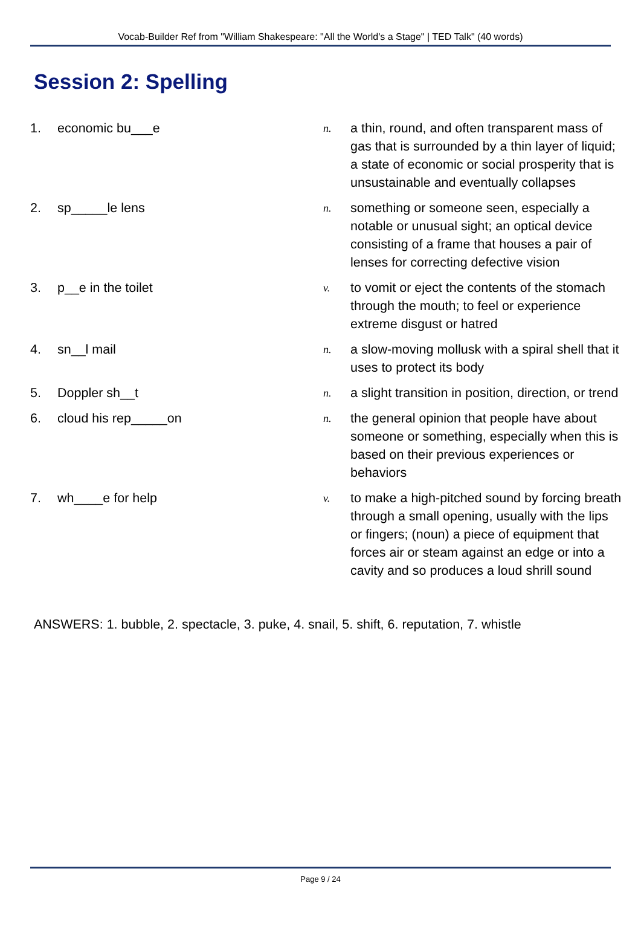Vocab-Builder Ref from "William Shakespeare: "All the World's a Stage" | TED Talk" (40 words)
Session 2: Spelling
| 1. | economic bu___e | n. | a thin, round, and often transparent mass of gas that is surrounded by a thin layer of liquid; a state of economic or social prosperity that is unsustainable and eventually collapses |
| 2. | sp_____le lens | n. | something or someone seen, especially a notable or unusual sight; an optical device consisting of a frame that houses a pair of lenses for correcting defective vision |
| 3. | p__e in the toilet | v. | to vomit or eject the contents of the stomach through the mouth; to feel or experience extreme disgust or hatred |
| 4. | sn__l mail | n. | a slow-moving mollusk with a spiral shell that it uses to protect its body |
| 5. | Doppler sh__t | n. | a slight transition in position, direction, or trend |
| 6. | cloud his rep_____on | n. | the general opinion that people have about someone or something, especially when this is based on their previous experiences or behaviors |
| 7. | wh____e for help | v. | to make a high-pitched sound by forcing breath through a small opening, usually with the lips or fingers; (noun) a piece of equipment that forces air or steam against an edge or into a cavity and so produces a loud shrill sound |
ANSWERS: 1. bubble, 2. spectacle, 3. puke, 4. snail, 5. shift, 6. reputation, 7. whistle
Page 9 / 24